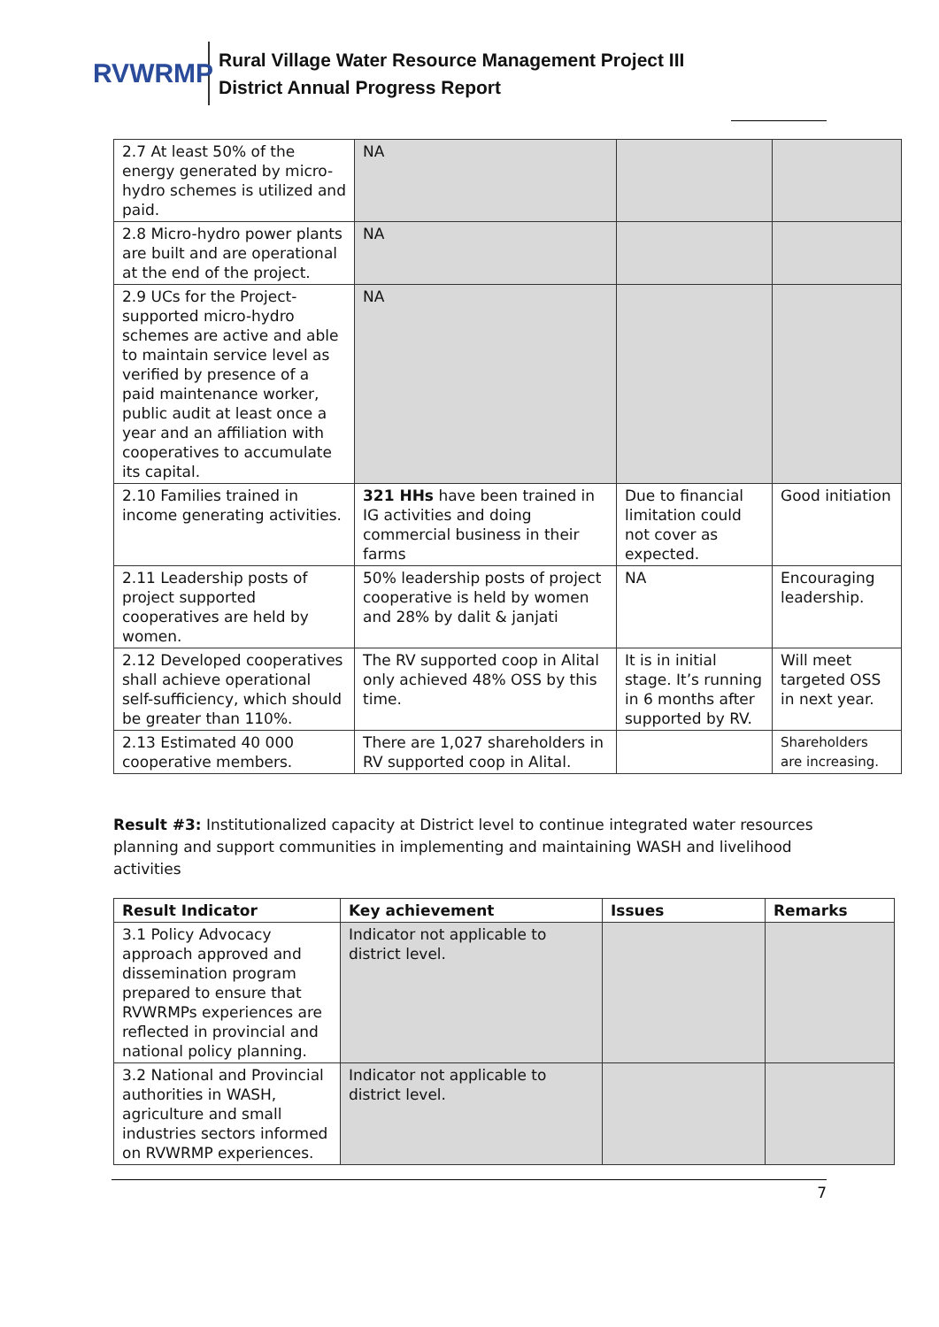RVWRMP
Rural Village Water Resource Management Project III
District Annual Progress Report
| 2.7 At least 50% of the energy generated by micro-hydro schemes is utilized and paid. | NA | | |
| 2.8 Micro-hydro power plants are built and are operational at the end of the project. | NA | | |
| 2.9 UCs for the Project-supported micro-hydro schemes are active and able to maintain service level as verified by presence of a paid maintenance worker, public audit at least once a year and an affiliation with cooperatives to accumulate its capital. | NA | | |
| 2.10 Families trained in income generating activities. | 321 HHs have been trained in IG activities and doing commercial business in their farms | Due to financial limitation could not cover as expected. | Good initiation |
| 2.11 Leadership posts of project supported cooperatives are held by women. | 50% leadership posts of project cooperative is held by women and 28% by dalit & janjati | NA | Encouraging leadership. |
| 2.12 Developed cooperatives shall achieve operational self-sufficiency, which should be greater than 110%. | The RV supported coop in Alital only achieved 48% OSS by this time. | It is in initial stage. It’s running in 6 months after supported by RV. | Will meet targeted OSS in next year. |
| 2.13 Estimated 40 000 cooperative members. | There are 1,027 shareholders in RV supported coop in Alital. | | Shareholders are increasing. |
Result #3: Institutionalized capacity at District level to continue integrated water resources planning and support communities in implementing and maintaining WASH and livelihood activities
| Result Indicator | Key achievement | Issues | Remarks |
| --- | --- | --- | --- |
| 3.1 Policy Advocacy approach approved and dissemination program prepared to ensure that RVWRMPs experiences are reflected in provincial and national policy planning. | Indicator not applicable to district level. | | |
| 3.2 National and Provincial authorities in WASH, agriculture and small industries sectors informed on RVWRMP experiences. | Indicator not applicable to district level. | | |
7